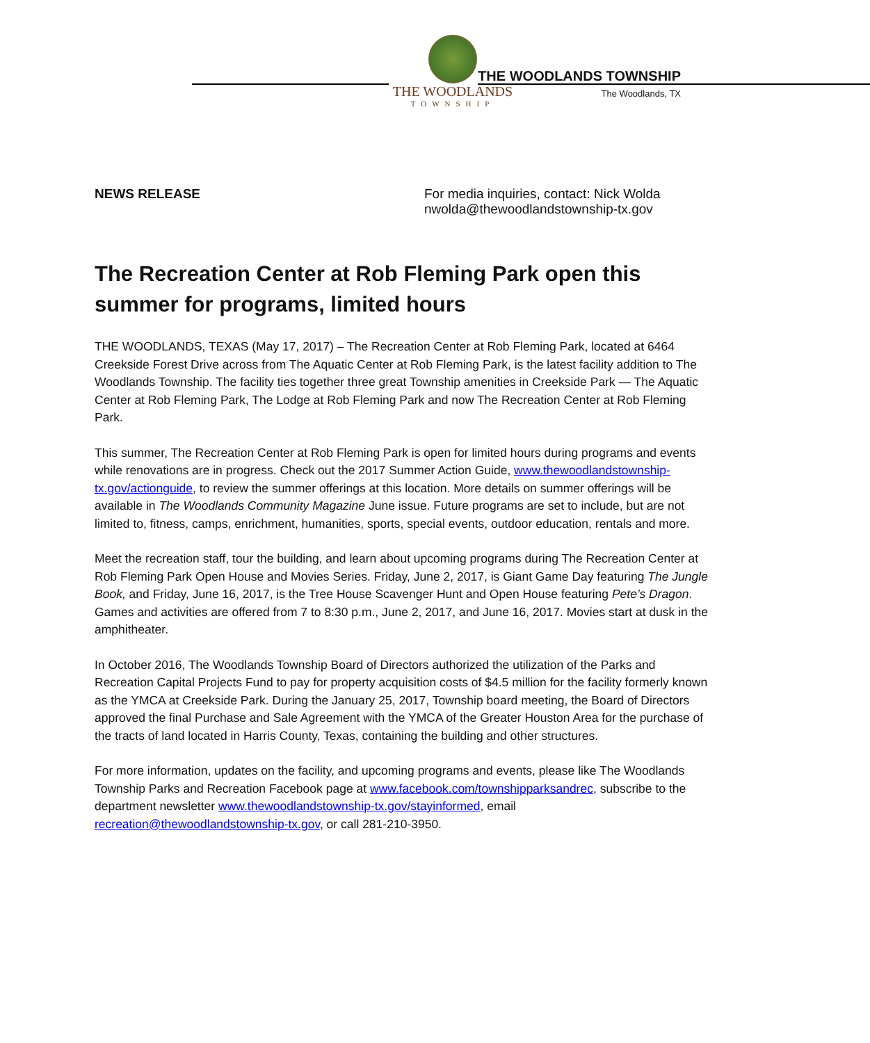THE WOODLANDS
TOWNSHIP
THE WOODLANDS TOWNSHIP
The Woodlands, TX
NEWS RELEASE For media inquiries, contact: Nick Wolda
nwolda@thewoodlandstownship-tx.gov
The Recreation Center at Rob Fleming Park open this summer for programs, limited hours
THE WOODLANDS, TEXAS (May 17, 2017) – The Recreation Center at Rob Fleming Park, located at 6464 Creekside Forest Drive across from The Aquatic Center at Rob Fleming Park, is the latest facility addition to The Woodlands Township. The facility ties together three great Township amenities in Creekside Park — The Aquatic Center at Rob Fleming Park, The Lodge at Rob Fleming Park and now The Recreation Center at Rob Fleming Park.
This summer, The Recreation Center at Rob Fleming Park is open for limited hours during programs and events while renovations are in progress. Check out the 2017 Summer Action Guide, www.thewoodlandstownship-tx.gov/actionguide, to review the summer offerings at this location. More details on summer offerings will be available in The Woodlands Community Magazine June issue. Future programs are set to include, but are not limited to, fitness, camps, enrichment, humanities, sports, special events, outdoor education, rentals and more.
Meet the recreation staff, tour the building, and learn about upcoming programs during The Recreation Center at Rob Fleming Park Open House and Movies Series. Friday, June 2, 2017, is Giant Game Day featuring The Jungle Book, and Friday, June 16, 2017, is the Tree House Scavenger Hunt and Open House featuring Pete’s Dragon. Games and activities are offered from 7 to 8:30 p.m., June 2, 2017, and June 16, 2017. Movies start at dusk in the amphitheater.
In October 2016, The Woodlands Township Board of Directors authorized the utilization of the Parks and Recreation Capital Projects Fund to pay for property acquisition costs of $4.5 million for the facility formerly known as the YMCA at Creekside Park. During the January 25, 2017, Township board meeting, the Board of Directors approved the final Purchase and Sale Agreement with the YMCA of the Greater Houston Area for the purchase of the tracts of land located in Harris County, Texas, containing the building and other structures.
For more information, updates on the facility, and upcoming programs and events, please like The Woodlands Township Parks and Recreation Facebook page at www.facebook.com/townshipparksandrec, subscribe to the department newsletter www.thewoodlandstownship-tx.gov/stayinformed, email recreation@thewoodlandstownship-tx.gov, or call 281-210-3950.